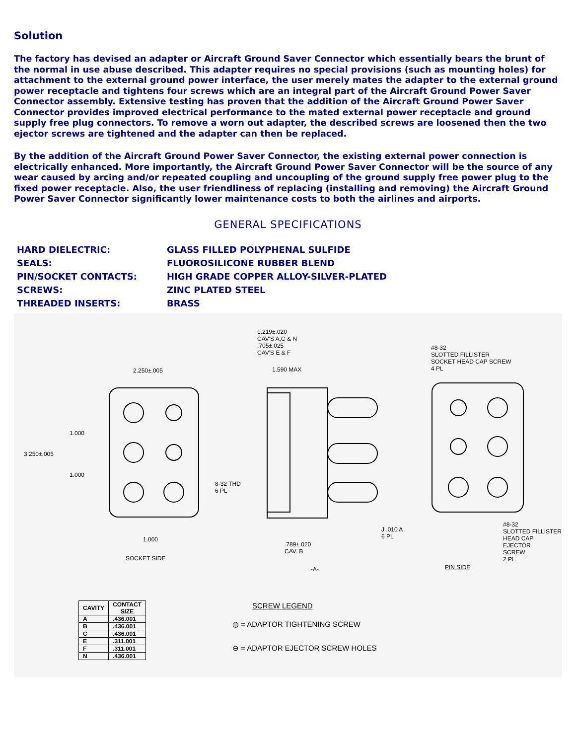Solution
The factory has devised an adapter or Aircraft Ground Saver Connector which essentially bears the brunt of the normal in use abuse described. This adapter requires no special provisions (such as mounting holes) for attachment to the external ground power interface, the user merely mates the adapter to the external ground power receptacle and tightens four screws which are an integral part of the Aircraft Ground Power Saver Connector assembly. Extensive testing has proven that the addition of the Aircraft Ground Power Saver Connector provides improved electrical performance to the mated external power receptacle and ground supply free plug connectors. To remove a worn out adapter, the described screws are loosened then the two ejector screws are tightened and the adapter can then be replaced.
By the addition of the Aircraft Ground Power Saver Connector, the existing external power connection is electrically enhanced. More importantly, the Aircraft Ground Power Saver Connector will be the source of any wear caused by arcing and/or repeated coupling and uncoupling of the ground supply free power plug to the fixed power receptacle. Also, the user friendliness of replacing (installing and removing) the Aircraft Ground Power Saver Connector significantly lower maintenance costs to both the airlines and airports.
GENERAL SPECIFICATIONS
| HARD DIELECTRIC: | GLASS FILLED POLYPHENAL SULFIDE |
| SEALS: | FLUOROSILICONE RUBBER BLEND |
| PIN/SOCKET CONTACTS: | HIGH GRADE COPPER ALLOY-SILVER-PLATED |
| SCREWS: | ZINC PLATED STEEL |
| THREADED INSERTS: | BRASS |
2.250±.005
3.250±.005
1.000
1.000
1.000
8-32 THD
6 PL
SOCKET SIDE
1.219±.020
CAV'S A,C & N
.705±.025
CAV'S E & F
1.590 MAX
#8-32
SLOTTED FILLISTER
SOCKET HEAD CAP SCREW
4 PL
.789±.020
CAV. B
-A-
J .010 A
6 PL
#8-32
SLOTTED FILLISTER
HEAD CAP EJECTOR
SCREW
2 PL
PIN SIDE
| CAVITY | CONTACT SIZE |
| --- | --- |
| A | .436.001 |
| B | .436.001 |
| C | .436.001 |
| E | .311.001 |
| F | .311.001 |
| N | .436.001 |
SCREW LEGEND
◍ = ADAPTOR TIGHTENING SCREW
⊖ = ADAPTOR EJECTOR SCREW HOLES